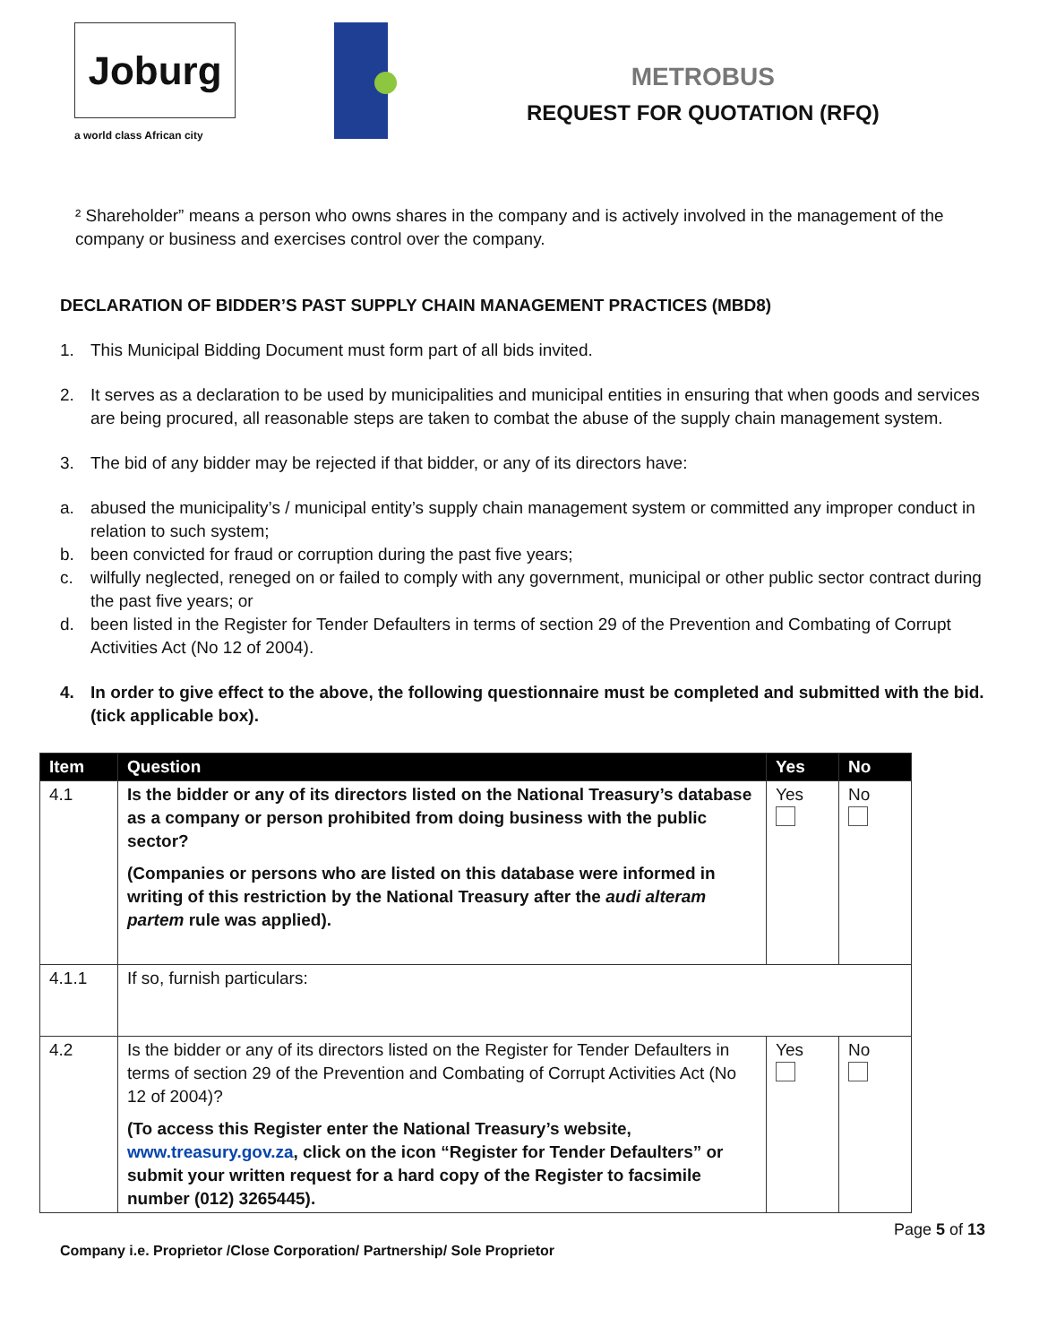Joburg
a world class African city
METROBUS
REQUEST FOR QUOTATION (RFQ)
² Shareholder” means a person who owns shares in the company and is actively involved in the management of the company or business and exercises control over the company.
DECLARATION OF BIDDER’S PAST SUPPLY CHAIN MANAGEMENT PRACTICES (MBD8)
1. This Municipal Bidding Document must form part of all bids invited.
2. It serves as a declaration to be used by municipalities and municipal entities in ensuring that when goods and services are being procured, all reasonable steps are taken to combat the abuse of the supply chain management system.
3. The bid of any bidder may be rejected if that bidder, or any of its directors have:
a. abused the municipality’s / municipal entity’s supply chain management system or committed any improper conduct in relation to such system;
b. been convicted for fraud or corruption during the past five years;
c. wilfully neglected, reneged on or failed to comply with any government, municipal or other public sector contract during the past five years; or
d. been listed in the Register for Tender Defaulters in terms of section 29 of the Prevention and Combating of Corrupt Activities Act (No 12 of 2004).
4. In order to give effect to the above, the following questionnaire must be completed and submitted with the bid. (tick applicable box).
| Item | Question | Yes | No |
| --- | --- | --- | --- |
| 4.1 | Is the bidder or any of its directors listed on the National Treasury’s database as a company or person prohibited from doing business with the public sector? (Companies or persons who are listed on this database were informed in writing of this restriction by the National Treasury after the audi alteram partem rule was applied). | Yes | No |
| 4.1.1 | If so, furnish particulars: | | |
| 4.2 | Is the bidder or any of its directors listed on the Register for Tender Defaulters in terms of section 29 of the Prevention and Combating of Corrupt Activities Act (No 12 of 2004)? (To access this Register enter the National Treasury’s website, www.treasury.gov.za , click on the icon “Register for Tender Defaulters” or submit your written request for a hard copy of the Register to facsimile number (012) 3265445). | Yes | No |
Page 5 of 13
Company i.e. Proprietor /Close Corporation/ Partnership/ Sole Proprietor